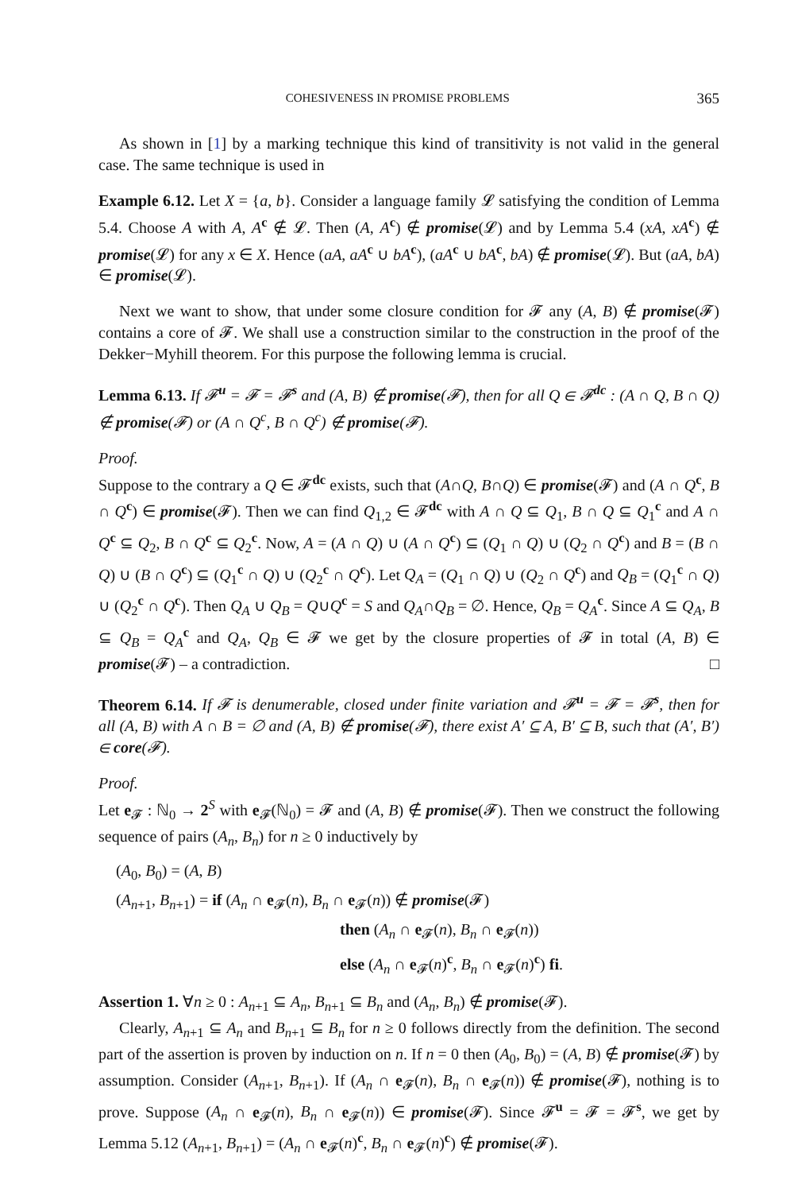COHESIVENESS IN PROMISE PROBLEMS 365
As shown in [1] by a marking technique this kind of transitivity is not valid in the general case. The same technique is used in
Example 6.12. Let X = {a, b}. Consider a language family 𝓛 satisfying the condition of Lemma 5.4. Choose A with A, A<sup>c</sup> ∉ 𝓛. Then (A, A<sup>c</sup>) ∉ promise(𝓛) and by Lemma 5.4 (xA, xA<sup>c</sup>) ∉ promise(𝓛) for any x ∈ X. Hence (aA, aA<sup>c</sup> ∪ bA<sup>c</sup>), (aA<sup>c</sup> ∪ bA<sup>c</sup>, bA) ∉ promise(𝓛). But (aA, bA) ∈ promise(𝓛).
Next we want to show, that under some closure condition for 𝓕 any (A, B) ∉ promise(𝓕) contains a core of 𝓕. We shall use a construction similar to the construction in the proof of the Dekker−Myhill theorem. For this purpose the following lemma is crucial.
Lemma 6.13. If 𝓕<sup>u</sup> = 𝓕 = 𝓕<sup>s</sup> and (A, B) ∉ promise(𝓕), then for all Q ∈ 𝓕<sup>dc</sup> : (A ∩ Q, B ∩ Q) ∉ promise(𝓕) or (A ∩ Q<sup>c</sup>, B ∩ Q<sup>c</sup>) ∉ promise(𝓕).
Proof.
Suppose to the contrary a Q ∈ 𝓕<sup>dc</sup> exists, such that (A∩Q, B∩Q) ∈ promise(𝓕) and (A ∩ Q<sup>c</sup>, B ∩ Q<sup>c</sup>) ∈ promise(𝓕). Then we can find Q<sub>1,2</sub> ∈ 𝓕<sup>dc</sup> with A ∩ Q ⊆ Q<sub>1</sub>, B ∩ Q ⊆ Q<sub>1</sub><sup>c</sup> and A ∩ Q<sup>c</sup> ⊆ Q<sub>2</sub>, B ∩ Q<sup>c</sup> ⊆ Q<sub>2</sub><sup>c</sup>. Now, A = (A ∩ Q) ∪ (A ∩ Q<sup>c</sup>) ⊆ (Q<sub>1</sub> ∩ Q) ∪ (Q<sub>2</sub> ∩ Q<sup>c</sup>) and B = (B ∩ Q) ∪ (B ∩ Q<sup>c</sup>) ⊆ (Q<sub>1</sub><sup>c</sup> ∩ Q) ∪ (Q<sub>2</sub><sup>c</sup> ∩ Q<sup>c</sup>). Let Q<sub>A</sub> = (Q<sub>1</sub> ∩ Q) ∪ (Q<sub>2</sub> ∩ Q<sup>c</sup>) and Q<sub>B</sub> = (Q<sub>1</sub><sup>c</sup> ∩ Q) ∪ (Q<sub>2</sub><sup>c</sup> ∩ Q<sup>c</sup>). Then Q<sub>A</sub> ∪ Q<sub>B</sub> = Q∪Q<sup>c</sup> = S and Q<sub>A</sub>∩Q<sub>B</sub> = ∅. Hence, Q<sub>B</sub> = Q<sub>A</sub><sup>c</sup>. Since A ⊆ Q<sub>A</sub>, B ⊆ Q<sub>B</sub> = Q<sub>A</sub><sup>c</sup> and Q<sub>A</sub>, Q<sub>B</sub> ∈ 𝓕 we get by the closure properties of 𝓕 in total (A, B) ∈ promise(𝓕) – a contradiction. □
Theorem 6.14. If 𝓕 is denumerable, closed under finite variation and 𝓕<sup>u</sup> = 𝓕 = 𝓕<sup>s</sup>, then for all (A, B) with A ∩ B = ∅ and (A, B) ∉ promise(𝓕), there exist A′ ⊆ A, B′ ⊆ B, such that (A′, B′) ∈ core(𝓕).
Proof.
Let e<sub>𝓕</sub> : ℕ<sub>0</sub> → 2<sup>S</sup> with e<sub>𝓕</sub>(ℕ<sub>0</sub>) = 𝓕 and (A, B) ∉ promise(𝓕). Then we construct the following sequence of pairs (A<sub>n</sub>, B<sub>n</sub>) for n ≥ 0 inductively by
(A<sub>0</sub>, B<sub>0</sub>) = (A, B)
(A<sub>n+1</sub>, B<sub>n+1</sub>) = if (A<sub>n</sub> ∩ e<sub>𝓕</sub>(n), B<sub>n</sub> ∩ e<sub>𝓕</sub>(n)) ∉ promise(𝓕)
then (A<sub>n</sub> ∩ e<sub>𝓕</sub>(n), B<sub>n</sub> ∩ e<sub>𝓕</sub>(n))
else (A<sub>n</sub> ∩ e<sub>𝓕</sub>(n)<sup>c</sup>, B<sub>n</sub> ∩ e<sub>𝓕</sub>(n)<sup>c</sup>) fi.
Assertion 1. ∀n ≥ 0 : A<sub>n+1</sub> ⊆ A<sub>n</sub>, B<sub>n+1</sub> ⊆ B<sub>n</sub> and (A<sub>n</sub>, B<sub>n</sub>) ∉ promise(𝓕).
Clearly, A<sub>n+1</sub> ⊆ A<sub>n</sub> and B<sub>n+1</sub> ⊆ B<sub>n</sub> for n ≥ 0 follows directly from the definition. The second part of the assertion is proven by induction on n. If n = 0 then (A<sub>0</sub>, B<sub>0</sub>) = (A, B) ∉ promise(𝓕) by assumption. Consider (A<sub>n+1</sub>, B<sub>n+1</sub>). If (A<sub>n</sub> ∩ e<sub>𝓕</sub>(n), B<sub>n</sub> ∩ e<sub>𝓕</sub>(n)) ∉ promise(𝓕), nothing is to prove. Suppose (A<sub>n</sub> ∩ e<sub>𝓕</sub>(n), B<sub>n</sub> ∩ e<sub>𝓕</sub>(n)) ∈ promise(𝓕). Since 𝓕<sup>u</sup> = 𝓕 = 𝓕<sup>s</sup>, we get by Lemma 5.12 (A<sub>n+1</sub>, B<sub>n+1</sub>) = (A<sub>n</sub> ∩ e<sub>𝓕</sub>(n)<sup>c</sup>, B<sub>n</sub> ∩ e<sub>𝓕</sub>(n)<sup>c</sup>) ∉ promise(𝓕).